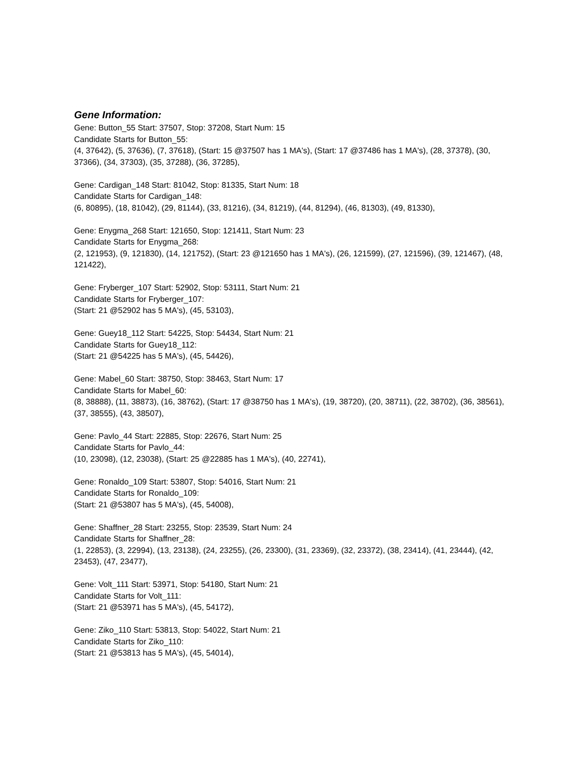Gene Information:
Gene: Button_55 Start: 37507, Stop: 37208, Start Num: 15
Candidate Starts for Button_55:
(4, 37642), (5, 37636), (7, 37618), (Start: 15 @37507 has 1 MA's), (Start: 17 @37486 has 1 MA's), (28, 37378), (30, 37366), (34, 37303), (35, 37288), (36, 37285),
Gene: Cardigan_148 Start: 81042, Stop: 81335, Start Num: 18
Candidate Starts for Cardigan_148:
(6, 80895), (18, 81042), (29, 81144), (33, 81216), (34, 81219), (44, 81294), (46, 81303), (49, 81330),
Gene: Enygma_268 Start: 121650, Stop: 121411, Start Num: 23
Candidate Starts for Enygma_268:
(2, 121953), (9, 121830), (14, 121752), (Start: 23 @121650 has 1 MA's), (26, 121599), (27, 121596), (39, 121467), (48, 121422),
Gene: Fryberger_107 Start: 52902, Stop: 53111, Start Num: 21
Candidate Starts for Fryberger_107:
(Start: 21 @52902 has 5 MA's), (45, 53103),
Gene: Guey18_112 Start: 54225, Stop: 54434, Start Num: 21
Candidate Starts for Guey18_112:
(Start: 21 @54225 has 5 MA's), (45, 54426),
Gene: Mabel_60 Start: 38750, Stop: 38463, Start Num: 17
Candidate Starts for Mabel_60:
(8, 38888), (11, 38873), (16, 38762), (Start: 17 @38750 has 1 MA's), (19, 38720), (20, 38711), (22, 38702), (36, 38561), (37, 38555), (43, 38507),
Gene: Pavlo_44 Start: 22885, Stop: 22676, Start Num: 25
Candidate Starts for Pavlo_44:
(10, 23098), (12, 23038), (Start: 25 @22885 has 1 MA's), (40, 22741),
Gene: Ronaldo_109 Start: 53807, Stop: 54016, Start Num: 21
Candidate Starts for Ronaldo_109:
(Start: 21 @53807 has 5 MA's), (45, 54008),
Gene: Shaffner_28 Start: 23255, Stop: 23539, Start Num: 24
Candidate Starts for Shaffner_28:
(1, 22853), (3, 22994), (13, 23138), (24, 23255), (26, 23300), (31, 23369), (32, 23372), (38, 23414), (41, 23444), (42, 23453), (47, 23477),
Gene: Volt_111 Start: 53971, Stop: 54180, Start Num: 21
Candidate Starts for Volt_111:
(Start: 21 @53971 has 5 MA's), (45, 54172),
Gene: Ziko_110 Start: 53813, Stop: 54022, Start Num: 21
Candidate Starts for Ziko_110:
(Start: 21 @53813 has 5 MA's), (45, 54014),